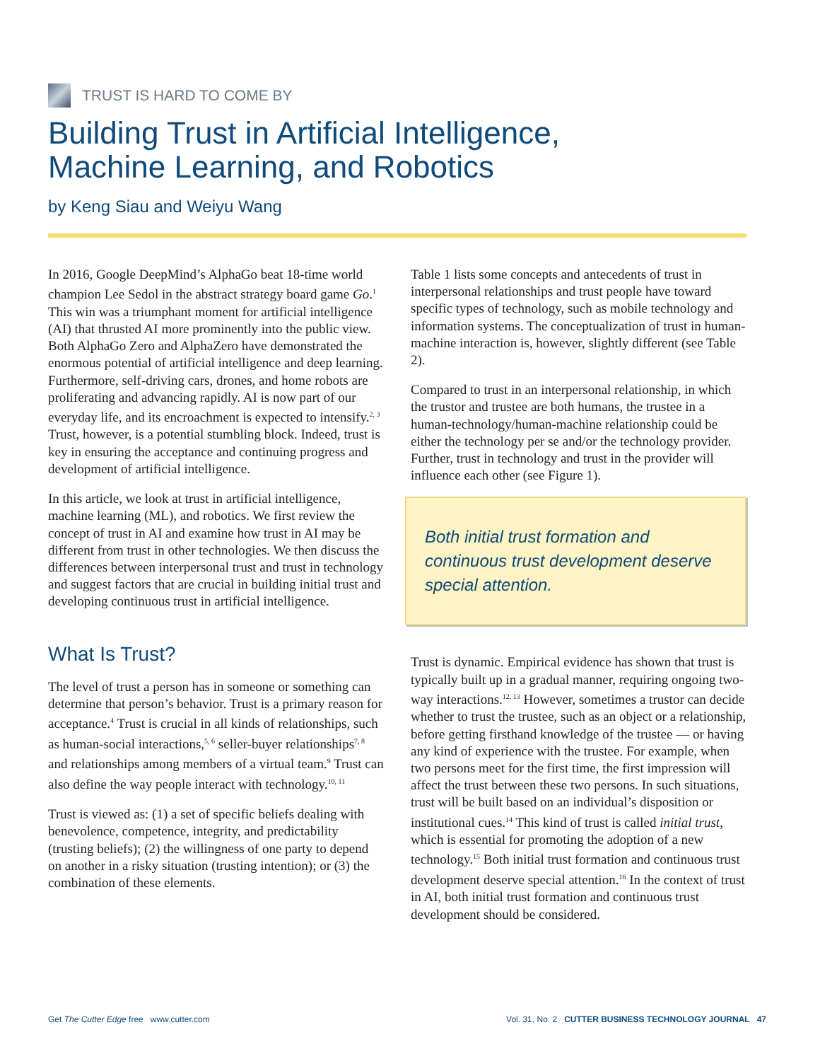TRUST IS HARD TO COME BY
Building Trust in Artificial Intelligence,
Machine Learning, and Robotics
by Keng Siau and Weiyu Wang
In 2016, Google DeepMind’s AlphaGo beat 18-time world champion Lee Sedol in the abstract strategy board game Go.<sup>1</sup> This win was a triumphant moment for artificial intelligence (AI) that thrusted AI more prominently into the public view. Both AlphaGo Zero and AlphaZero have demonstrated the enormous potential of artificial intelligence and deep learning. Furthermore, self-driving cars, drones, and home robots are proliferating and advancing rapidly. AI is now part of our everyday life, and its encroachment is expected to intensify.<sup>2, 3</sup> Trust, however, is a potential stumbling block. Indeed, trust is key in ensuring the acceptance and continuing progress and development of artificial intelligence.
In this article, we look at trust in artificial intelligence, machine learning (ML), and robotics. We first review the concept of trust in AI and examine how trust in AI may be different from trust in other technologies. We then discuss the differences between interpersonal trust and trust in technology and suggest factors that are crucial in building initial trust and developing continuous trust in artificial intelligence.
What Is Trust?
The level of trust a person has in someone or something can determine that person’s behavior. Trust is a primary reason for acceptance.<sup>4</sup> Trust is crucial in all kinds of relationships, such as human-social interactions,<sup>5, 6</sup> seller-buyer relationships<sup>7, 8</sup> and relationships among members of a virtual team.<sup>9</sup> Trust can also define the way people interact with technology.<sup>10, 11</sup>
Trust is viewed as: (1) a set of specific beliefs dealing with benevolence, competence, integrity, and predictability (trusting beliefs); (2) the willingness of one party to depend on another in a risky situation (trusting intention); or (3) the combination of these elements.
Table 1 lists some concepts and antecedents of trust in interpersonal relationships and trust people have toward specific types of technology, such as mobile technology and information systems. The conceptualization of trust in human-machine interaction is, however, slightly different (see Table 2).
Compared to trust in an interpersonal relationship, in which the trustor and trustee are both humans, the trustee in a human-technology/human-machine relationship could be either the technology per se and/or the technology provider. Further, trust in technology and trust in the provider will influence each other (see Figure 1).
Both initial trust formation and continuous trust development deserve special attention.
Trust is dynamic. Empirical evidence has shown that trust is typically built up in a gradual manner, requiring ongoing two-way interactions.<sup>12, 13</sup> However, sometimes a trustor can decide whether to trust the trustee, such as an object or a relationship, before getting firsthand knowledge of the trustee — or having any kind of experience with the trustee. For example, when two persons meet for the first time, the first impression will affect the trust between these two persons. In such situations, trust will be built based on an individual’s disposition or institutional cues.<sup>14</sup> This kind of trust is called initial trust, which is essential for promoting the adoption of a new technology.<sup>15</sup> Both initial trust formation and continuous trust development deserve special attention.<sup>16</sup> In the context of trust in AI, both initial trust formation and continuous trust development should be considered.
Get The Cutter Edge free www.cutter.com Vol. 31, No. 2 CUTTER BUSINESS TECHNOLOGY JOURNAL 47